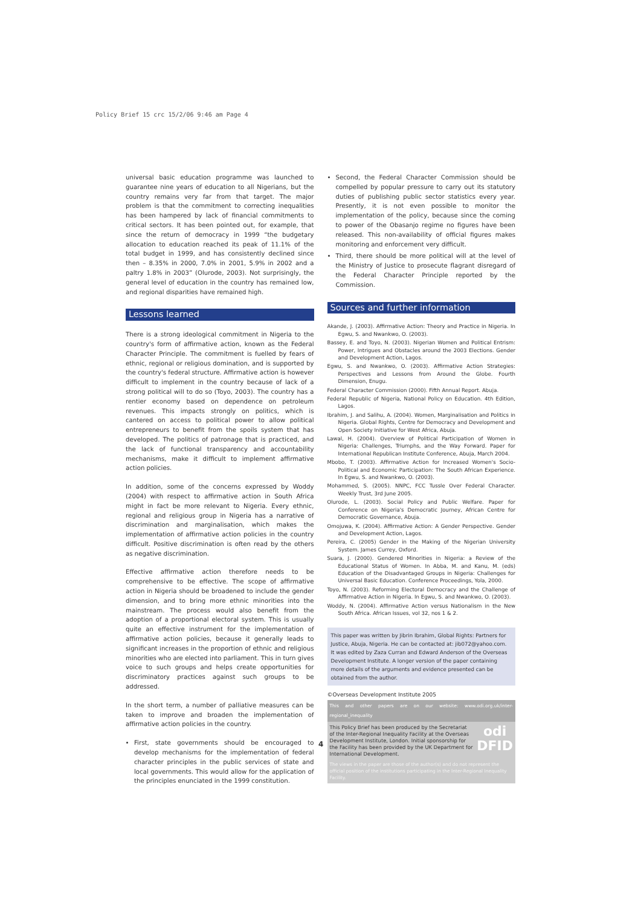Policy Brief 15 crc 15/2/06 9:46 am Page 4
universal basic education programme was launched to guarantee nine years of education to all Nigerians, but the country remains very far from that target. The major problem is that the commitment to correcting inequalities has been hampered by lack of financial commitments to critical sectors. It has been pointed out, for example, that since the return of democracy in 1999 “the budgetary allocation to education reached its peak of 11.1% of the total budget in 1999, and has consistently declined since then – 8.35% in 2000, 7.0% in 2001, 5.9% in 2002 and a paltry 1.8% in 2003” (Olurode, 2003). Not surprisingly, the general level of education in the country has remained low, and regional disparities have remained high.
Lessons learned
There is a strong ideological commitment in Nigeria to the country's form of affirmative action, known as the Federal Character Principle. The commitment is fuelled by fears of ethnic, regional or religious domination, and is supported by the country's federal structure. Affirmative action is however difficult to implement in the country because of lack of a strong political will to do so (Toyo, 2003). The country has a rentier economy based on dependence on petroleum revenues. This impacts strongly on politics, which is cantered on access to political power to allow political entrepreneurs to benefit from the spoils system that has developed. The politics of patronage that is practiced, and the lack of functional transparency and accountability mechanisms, make it difficult to implement affirmative action policies.
In addition, some of the concerns expressed by Woddy (2004) with respect to affirmative action in South Africa might in fact be more relevant to Nigeria. Every ethnic, regional and religious group in Nigeria has a narrative of discrimination and marginalisation, which makes the implementation of affirmative action policies in the country difficult. Positive discrimination is often read by the others as negative discrimination.
Effective affirmative action therefore needs to be comprehensive to be effective. The scope of affirmative action in Nigeria should be broadened to include the gender dimension, and to bring more ethnic minorities into the mainstream. The process would also benefit from the adoption of a proportional electoral system. This is usually quite an effective instrument for the implementation of affirmative action policies, because it generally leads to significant increases in the proportion of ethnic and religious minorities who are elected into parliament. This in turn gives voice to such groups and helps create opportunities for discriminatory practices against such groups to be addressed.
In the short term, a number of palliative measures can be taken to improve and broaden the implementation of affirmative action policies in the country.
First, state governments should be encouraged to develop mechanisms for the implementation of federal character principles in the public services of state and local governments. This would allow for the application of the principles enunciated in the 1999 constitution.
Second, the Federal Character Commission should be compelled by popular pressure to carry out its statutory duties of publishing public sector statistics every year. Presently, it is not even possible to monitor the implementation of the policy, because since the coming to power of the Obasanjo regime no figures have been released. This non-availability of official figures makes monitoring and enforcement very difficult.
Third, there should be more political will at the level of the Ministry of Justice to prosecute flagrant disregard of the Federal Character Principle reported by the Commission.
Sources and further information
Akande, J. (2003). Affirmative Action: Theory and Practice in Nigeria. In Egwu, S. and Nwankwo, O. (2003).
Bassey, E. and Toyo, N. (2003). Nigerian Women and Political Entrism: Power, Intrigues and Obstacles around the 2003 Elections. Gender and Development Action, Lagos.
Egwu, S. and Nwankwo, O. (2003). Affirmative Action Strategies: Perspectives and Lessons from Around the Globe. Fourth Dimension, Enugu.
Federal Character Commission (2000). Fifth Annual Report. Abuja.
Federal Republic of Nigeria, National Policy on Education. 4th Edition, Lagos.
Ibrahim, J. and Salihu, A. (2004). Women, Marginalisation and Politics in Nigeria. Global Rights, Centre for Democracy and Development and Open Society Initiative for West Africa, Abuja.
Lawal, H. (2004). Overview of Political Participation of Women in Nigeria: Challenges, Triumphs, and the Way Forward. Paper for International Republican Institute Conference, Abuja, March 2004.
Mbobo, T. (2003). Affirmative Action for Increased Women's Socio-Political and Economic Participation: The South African Experience. In Egwu, S. and Nwankwo, O. (2003).
Mohammed, S. (2005). NNPC, FCC Tussle Over Federal Character. Weekly Trust, 3rd June 2005.
Olurode, L. (2003). Social Policy and Public Welfare. Paper for Conference on Nigeria's Democratic Journey, African Centre for Democratic Governance, Abuja.
Omojuwa, K. (2004). Affirmative Action: A Gender Perspective. Gender and Development Action, Lagos.
Pereira, C. (2005) Gender in the Making of the Nigerian University System. James Currey, Oxford.
Suara, J. (2000). Gendered Minorities in Nigeria: a Review of the Educational Status of Women. In Abba, M. and Kanu, M. (eds) Education of the Disadvantaged Groups in Nigeria: Challenges for Universal Basic Education. Conference Proceedings, Yola, 2000.
Toyo, N. (2003). Reforming Electoral Democracy and the Challenge of Affirmative Action in Nigeria. In Egwu, S. and Nwankwo, O. (2003).
Woddy, N. (2004). Affirmative Action versus Nationalism in the New South Africa. African Issues, vol 32, nos 1 & 2.
This paper was written by Jibrin Ibrahim, Global Rights: Partners for Justice, Abuja, Nigeria. He can be contacted at: jib072@yahoo.com. It was edited by Zaza Curran and Edward Anderson of the Overseas Development Institute. A longer version of the paper containing more details of the arguments and evidence presented can be obtained from the author.
©Overseas Development Institute 2005
This and other papers are on our website: www.odi.org.uk/inter-regional_inequality
odi
DFID
This Policy Brief has been produced by the Secretariat of the Inter-Regional Inequality Facility at the Overseas Development Institute, London. Initial sponsorship for the Facility has been provided by the UK Department for International Development.
The views in the paper are those of the author(s) and do not represent the official position of the institutions participating in the Inter-Regional Inequality Facility.
4